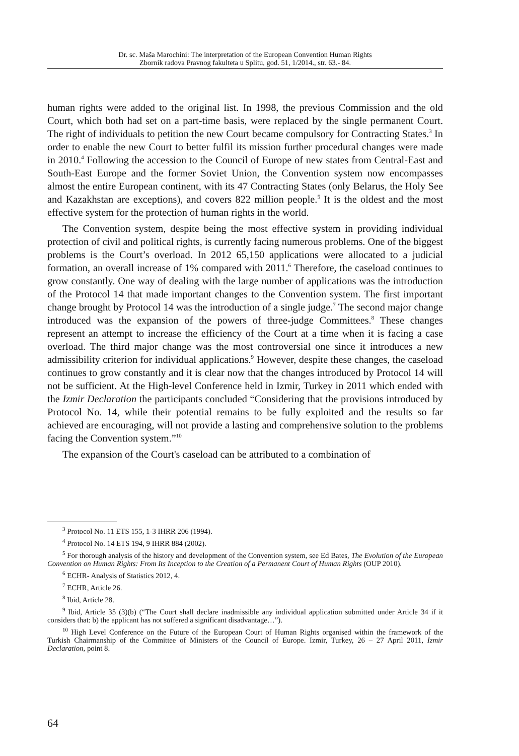Dr. sc. Maša Marochini: The interpretation of the European Convention Human Rights
Zbornik radova Pravnog fakulteta u Splitu, god. 51, 1/2014., str. 63.- 84.
human rights were added to the original list. In 1998, the previous Commission and the old Court, which both had set on a part-time basis, were replaced by the single permanent Court. The right of individuals to petition the new Court became compulsory for Contracting States.<sup>3</sup> In order to enable the new Court to better fulfil its mission further procedural changes were made in 2010.<sup>4</sup> Following the accession to the Council of Europe of new states from Central-East and South-East Europe and the former Soviet Union, the Convention system now encompasses almost the entire European continent, with its 47 Contracting States (only Belarus, the Holy See and Kazakhstan are exceptions), and covers 822 million people.<sup>5</sup> It is the oldest and the most effective system for the protection of human rights in the world.
The Convention system, despite being the most effective system in providing individual protection of civil and political rights, is currently facing numerous problems. One of the biggest problems is the Court’s overload. In 2012 65,150 applications were allocated to a judicial formation, an overall increase of 1% compared with 2011.<sup>6</sup> Therefore, the caseload continues to grow constantly. One way of dealing with the large number of applications was the introduction of the Protocol 14 that made important changes to the Convention system. The first important change brought by Protocol 14 was the introduction of a single judge.<sup>7</sup> The second major change introduced was the expansion of the powers of three-judge Committees.<sup>8</sup> These changes represent an attempt to increase the efficiency of the Court at a time when it is facing a case overload. The third major change was the most controversial one since it introduces a new admissibility criterion for individual applications.<sup>9</sup> However, despite these changes, the caseload continues to grow constantly and it is clear now that the changes introduced by Protocol 14 will not be sufficient. At the High-level Conference held in Izmir, Turkey in 2011 which ended with the Izmir Declaration the participants concluded “Considering that the provisions introduced by Protocol No. 14, while their potential remains to be fully exploited and the results so far achieved are encouraging, will not provide a lasting and comprehensive solution to the problems facing the Convention system.”<sup>10</sup>
The expansion of the Court's caseload can be attributed to a combination of
<sup>3</sup> Protocol No. 11 ETS 155, 1-3 IHRR 206 (1994).
<sup>4</sup> Protocol No. 14 ETS 194, 9 IHRR 884 (2002).
<sup>5</sup> For thorough analysis of the history and development of the Convention system, see Ed Bates, The Evolution of the European Convention on Human Rights: From Its Inception to the Creation of a Permanent Court of Human Rights (OUP 2010).
<sup>6</sup> ECHR- Analysis of Statistics 2012, 4.
<sup>7</sup> ECHR, Article 26.
<sup>8</sup> Ibid, Article 28.
<sup>9</sup> Ibid, Article 35 (3)(b) (“The Court shall declare inadmissible any individual application submitted under Article 34 if it considers that: b) the applicant has not suffered a significant disadvantage…”).
<sup>10</sup> High Level Conference on the Future of the European Court of Human Rights organised within the framework of the Turkish Chairmanship of the Committee of Ministers of the Council of Europe. Izmir, Turkey, 26 – 27 April 2011, Izmir Declaration, point 8.
64